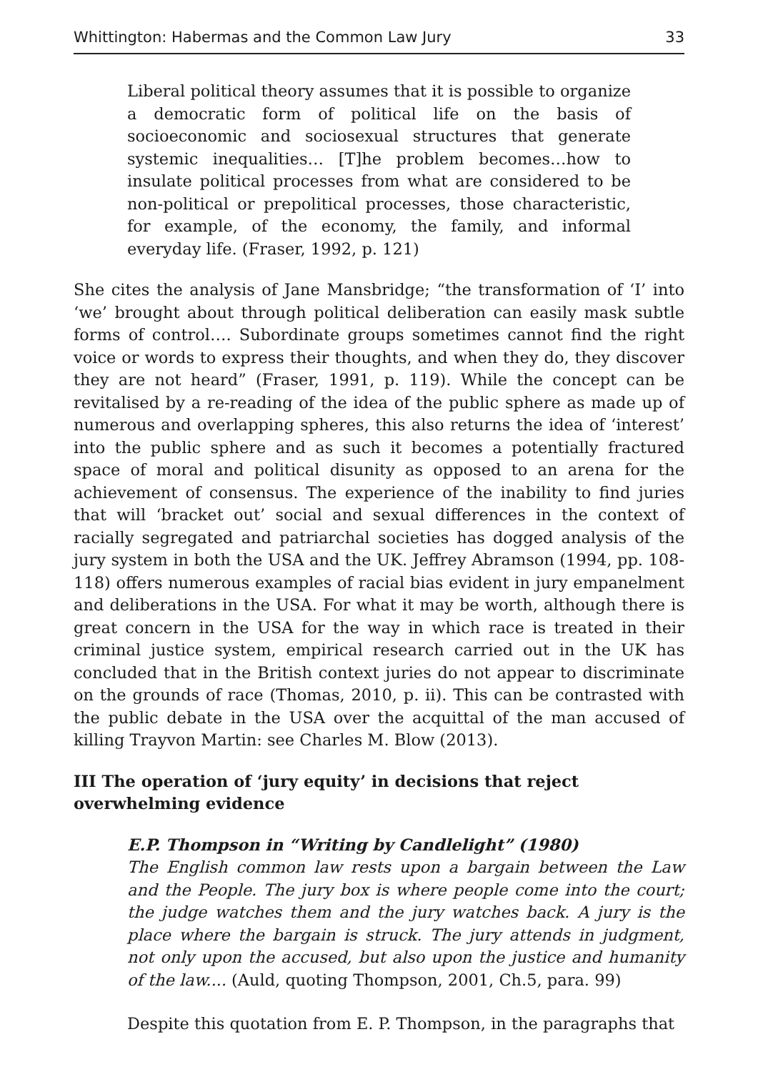Whittington: Habermas and the Common Law Jury 33
Liberal political theory assumes that it is possible to organize a democratic form of political life on the basis of socioeconomic and sociosexual structures that generate systemic inequalities… [T]he problem becomes…how to insulate political processes from what are considered to be non-political or prepolitical processes, those characteristic, for example, of the economy, the family, and informal everyday life. (Fraser, 1992, p. 121)
She cites the analysis of Jane Mansbridge; “the transformation of ‘I’ into ‘we’ brought about through political deliberation can easily mask subtle forms of control…. Subordinate groups sometimes cannot find the right voice or words to express their thoughts, and when they do, they discover they are not heard” (Fraser, 1991, p. 119). While the concept can be revitalised by a re-reading of the idea of the public sphere as made up of numerous and overlapping spheres, this also returns the idea of ‘interest’ into the public sphere and as such it becomes a potentially fractured space of moral and political disunity as opposed to an arena for the achievement of consensus. The experience of the inability to find juries that will ‘bracket out’ social and sexual differences in the context of racially segregated and patriarchal societies has dogged analysis of the jury system in both the USA and the UK. Jeffrey Abramson (1994, pp. 108-118) offers numerous examples of racial bias evident in jury empanelment and deliberations in the USA. For what it may be worth, although there is great concern in the USA for the way in which race is treated in their criminal justice system, empirical research carried out in the UK has concluded that in the British context juries do not appear to discriminate on the grounds of race (Thomas, 2010, p. ii). This can be contrasted with the public debate in the USA over the acquittal of the man accused of killing Trayvon Martin: see Charles M. Blow (2013).
III The operation of ‘jury equity’ in decisions that reject overwhelming evidence
E.P. Thompson in “Writing by Candlelight” (1980)
The English common law rests upon a bargain between the Law and the People. The jury box is where people come into the court; the judge watches them and the jury watches back. A jury is the place where the bargain is struck. The jury attends in judgment, not only upon the accused, but also upon the justice and humanity of the law.... (Auld, quoting Thompson, 2001, Ch.5, para. 99)
Despite this quotation from E. P. Thompson, in the paragraphs that